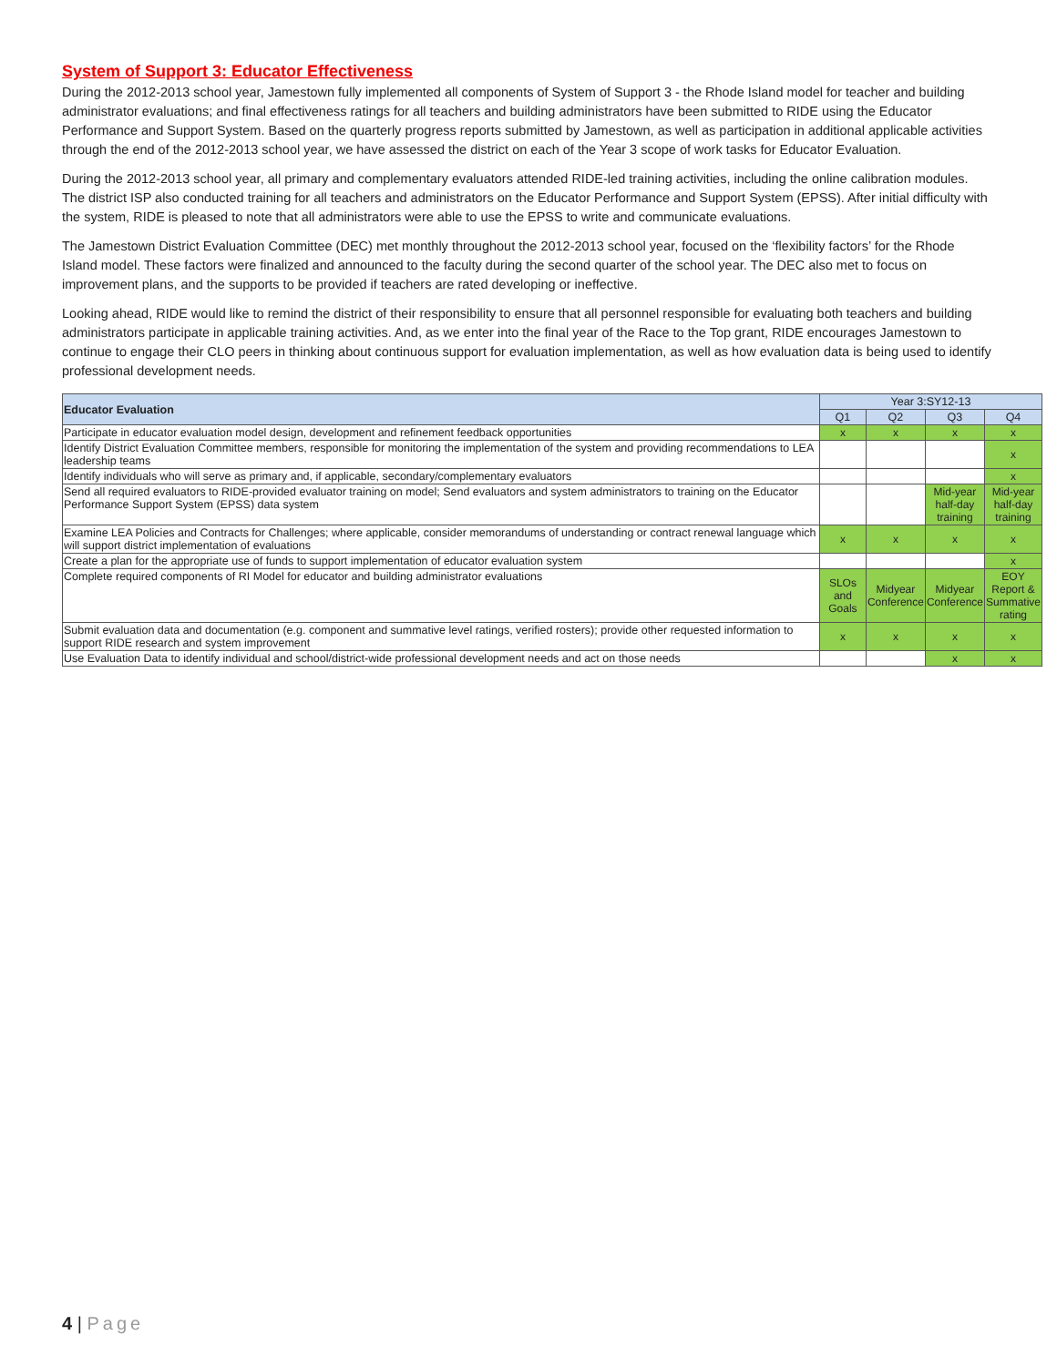System of Support 3: Educator Effectiveness
During the 2012-2013 school year, Jamestown fully implemented all components of System of Support 3 - the Rhode Island model for teacher and building administrator evaluations; and final effectiveness ratings for all teachers and building administrators have been submitted to RIDE using the Educator Performance and Support System. Based on the quarterly progress reports submitted by Jamestown, as well as participation in additional applicable activities through the end of the 2012-2013 school year, we have assessed the district on each of the Year 3 scope of work tasks for Educator Evaluation.
During the 2012-2013 school year, all primary and complementary evaluators attended RIDE-led training activities, including the online calibration modules. The district ISP also conducted training for all teachers and administrators on the Educator Performance and Support System (EPSS). After initial difficulty with the system, RIDE is pleased to note that all administrators were able to use the EPSS to write and communicate evaluations.
The Jamestown District Evaluation Committee (DEC) met monthly throughout the 2012-2013 school year, focused on the ‘flexibility factors’ for the Rhode Island model. These factors were finalized and announced to the faculty during the second quarter of the school year. The DEC also met to focus on improvement plans, and the supports to be provided if teachers are rated developing or ineffective.
Looking ahead, RIDE would like to remind the district of their responsibility to ensure that all personnel responsible for evaluating both teachers and building administrators participate in applicable training activities. And, as we enter into the final year of the Race to the Top grant, RIDE encourages Jamestown to continue to engage their CLO peers in thinking about continuous support for evaluation implementation, as well as how evaluation data is being used to identify professional development needs.
| Educator Evaluation | Year 3:SY12-13 | | | |
| --- | --- | --- | --- | --- |
| | Q1 | Q2 | Q3 | Q4 |
| Participate in educator evaluation model design, development and refinement feedback opportunities | x | x | x | x |
| Identify District Evaluation Committee members, responsible for monitoring the implementation of the system and providing recommendations to LEA leadership teams | | | | x |
| Identify individuals who will serve as primary and, if applicable, secondary/complementary evaluators | | | | x |
| Send all required evaluators to RIDE-provided evaluator training on model; Send evaluators and system administrators to training on the Educator Performance Support System (EPSS) data system | | | Mid-year half-day training | Mid-year half-day training |
| Examine LEA Policies and Contracts for Challenges; where applicable, consider memorandums of understanding or contract renewal language which will support district implementation of evaluations | x | x | x | x |
| Create a plan for the appropriate use of funds to support implementation of educator evaluation system | | | | x |
| Complete required components of RI Model for educator and building administrator evaluations | SLOs and Goals | Midyear Conference | Midyear Conference | EOY Report & Summative rating |
| Submit evaluation data and documentation (e.g. component and summative level ratings, verified rosters); provide other requested information to support RIDE research and system improvement | x | x | x | x |
| Use Evaluation Data to identify individual and school/district-wide professional development needs and act on those needs | | | x | x |
4 | Page